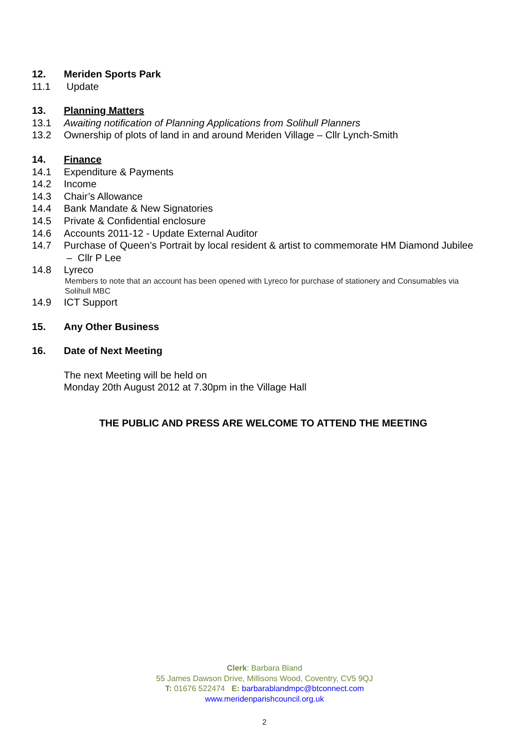12. Meriden Sports Park
11.1 Update
13. Planning Matters
13.1 Awaiting notification of Planning Applications from Solihull Planners
13.2 Ownership of plots of land in and around Meriden Village – Cllr Lynch-Smith
14. Finance
14.1 Expenditure & Payments
14.2 Income
14.3 Chair’s Allowance
14.4 Bank Mandate & New Signatories
14.5 Private & Confidential enclosure
14.6 Accounts 2011-12 - Update External Auditor
14.7 Purchase of Queen’s Portrait by local resident & artist to commemorate HM Diamond Jubilee – Cllr P Lee
14.8 Lyreco
Members to note that an account has been opened with Lyreco for purchase of stationery and Consumables via Solihull MBC
14.9 ICT Support
15. Any Other Business
16. Date of Next Meeting
The next Meeting will be held on
Monday 20th August 2012 at 7.30pm in the Village Hall
THE PUBLIC AND PRESS ARE WELCOME TO ATTEND THE MEETING
Clerk: Barbara Bland
55 James Dawson Drive, Millisons Wood, Coventry, CV5 9QJ
T: 01676 522474 E: barbarablandmpc@btconnect.com
www.meridenparishcouncil.org.uk
2